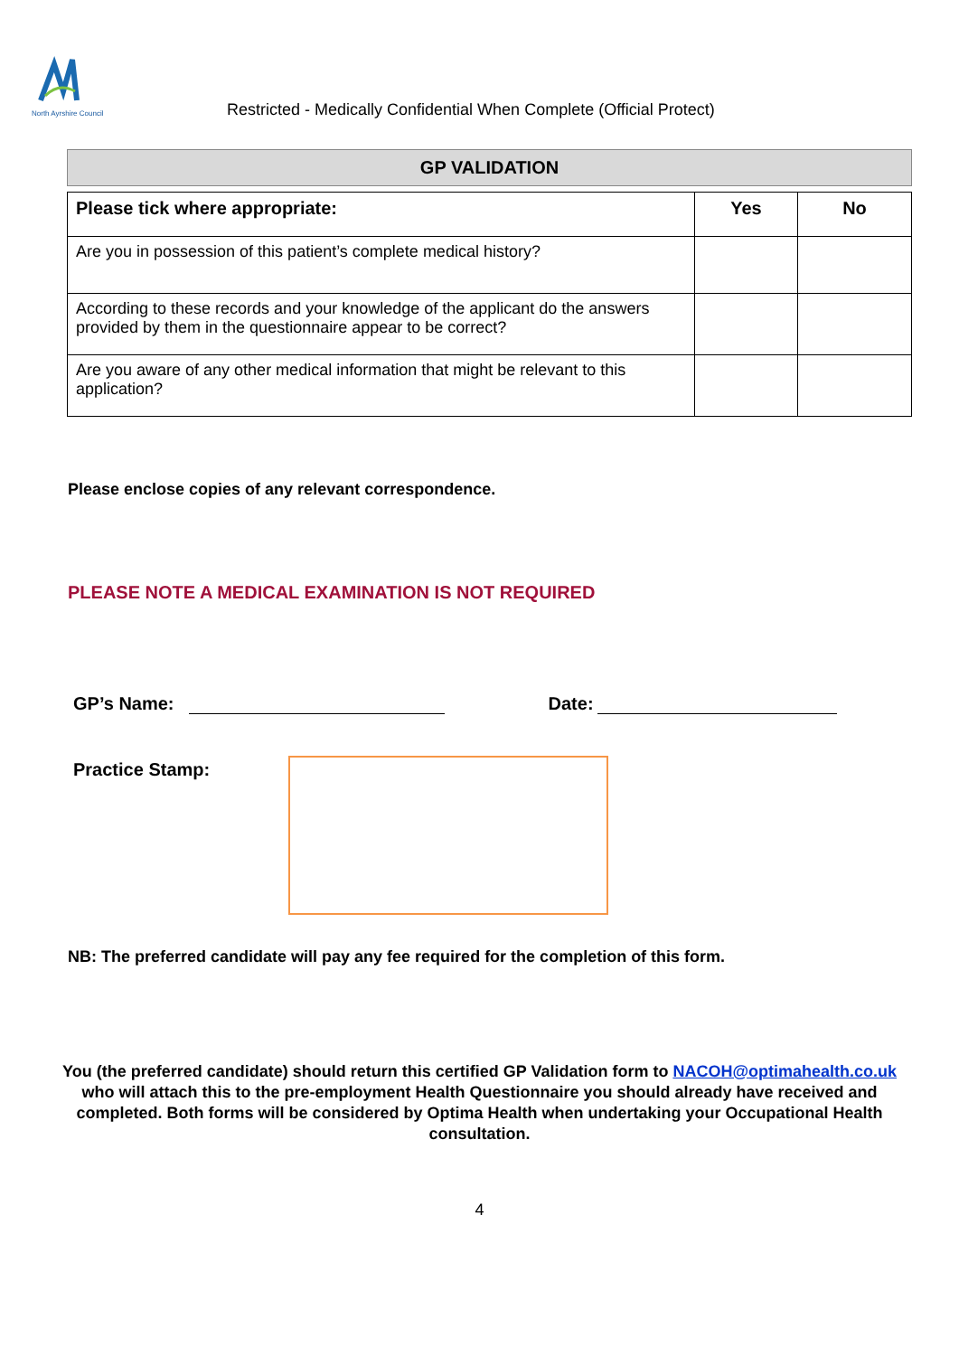North Ayrshire Council
Restricted - Medically Confidential When Complete (Official Protect)
GP VALIDATION
| Please tick where appropriate: | Yes | No |
| --- | --- | --- |
| Are you in possession of this patient’s complete medical history? | | |
| According to these records and your knowledge of the applicant do the answers provided by them in the questionnaire appear to be correct? | | |
| Are you aware of any other medical information that might be relevant to this application? | | |
Please enclose copies of any relevant correspondence.
PLEASE NOTE A MEDICAL EXAMINATION IS NOT REQUIRED
GP’s Name: Date:
Practice Stamp:
NB: The preferred candidate will pay any fee required for the completion of this form.
You (the preferred candidate) should return this certified GP Validation form to NACOH@optimahealth.co.uk who will attach this to the pre-employment Health Questionnaire you should already have received and completed. Both forms will be considered by Optima Health when undertaking your Occupational Health consultation.
4